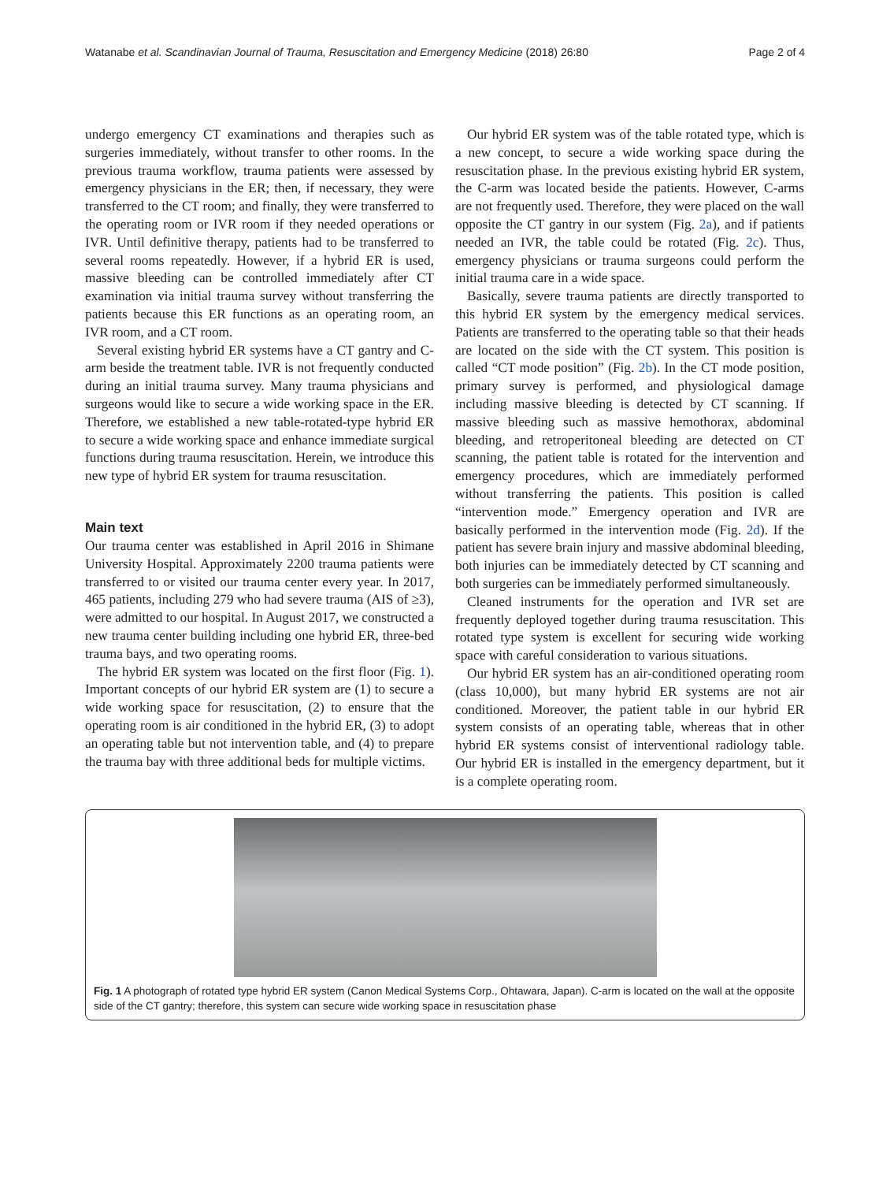Watanabe et al. Scandinavian Journal of Trauma, Resuscitation and Emergency Medicine (2018) 26:80 Page 2 of 4
undergo emergency CT examinations and therapies such as surgeries immediately, without transfer to other rooms. In the previous trauma workflow, trauma patients were assessed by emergency physicians in the ER; then, if necessary, they were transferred to the CT room; and finally, they were transferred to the operating room or IVR room if they needed operations or IVR. Until definitive therapy, patients had to be transferred to several rooms repeatedly. However, if a hybrid ER is used, massive bleeding can be controlled immediately after CT examination via initial trauma survey without transferring the patients because this ER functions as an operating room, an IVR room, and a CT room.
Several existing hybrid ER systems have a CT gantry and C-arm beside the treatment table. IVR is not frequently conducted during an initial trauma survey. Many trauma physicians and surgeons would like to secure a wide working space in the ER. Therefore, we established a new table-rotated-type hybrid ER to secure a wide working space and enhance immediate surgical functions during trauma resuscitation. Herein, we introduce this new type of hybrid ER system for trauma resuscitation.
Main text
Our trauma center was established in April 2016 in Shimane University Hospital. Approximately 2200 trauma patients were transferred to or visited our trauma center every year. In 2017, 465 patients, including 279 who had severe trauma (AIS of ≥3), were admitted to our hospital. In August 2017, we constructed a new trauma center building including one hybrid ER, three-bed trauma bays, and two operating rooms.
The hybrid ER system was located on the first floor (Fig. 1). Important concepts of our hybrid ER system are (1) to secure a wide working space for resuscitation, (2) to ensure that the operating room is air conditioned in the hybrid ER, (3) to adopt an operating table but not intervention table, and (4) to prepare the trauma bay with three additional beds for multiple victims.
Our hybrid ER system was of the table rotated type, which is a new concept, to secure a wide working space during the resuscitation phase. In the previous existing hybrid ER system, the C-arm was located beside the patients. However, C-arms are not frequently used. Therefore, they were placed on the wall opposite the CT gantry in our system (Fig. 2a), and if patients needed an IVR, the table could be rotated (Fig. 2c). Thus, emergency physicians or trauma surgeons could perform the initial trauma care in a wide space.
Basically, severe trauma patients are directly transported to this hybrid ER system by the emergency medical services. Patients are transferred to the operating table so that their heads are located on the side with the CT system. This position is called “CT mode position” (Fig. 2b). In the CT mode position, primary survey is performed, and physiological damage including massive bleeding is detected by CT scanning. If massive bleeding such as massive hemothorax, abdominal bleeding, and retroperitoneal bleeding are detected on CT scanning, the patient table is rotated for the intervention and emergency procedures, which are immediately performed without transferring the patients. This position is called “intervention mode.” Emergency operation and IVR are basically performed in the intervention mode (Fig. 2d). If the patient has severe brain injury and massive abdominal bleeding, both injuries can be immediately detected by CT scanning and both surgeries can be immediately performed simultaneously.
Cleaned instruments for the operation and IVR set are frequently deployed together during trauma resuscitation. This rotated type system is excellent for securing wide working space with careful consideration to various situations.
Our hybrid ER system has an air-conditioned operating room (class 10,000), but many hybrid ER systems are not air conditioned. Moreover, the patient table in our hybrid ER system consists of an operating table, whereas that in other hybrid ER systems consist of interventional radiology table. Our hybrid ER is installed in the emergency department, but it is a complete operating room.
Fig. 1 A photograph of rotated type hybrid ER system (Canon Medical Systems Corp., Ohtawara, Japan). C-arm is located on the wall at the opposite side of the CT gantry; therefore, this system can secure wide working space in resuscitation phase